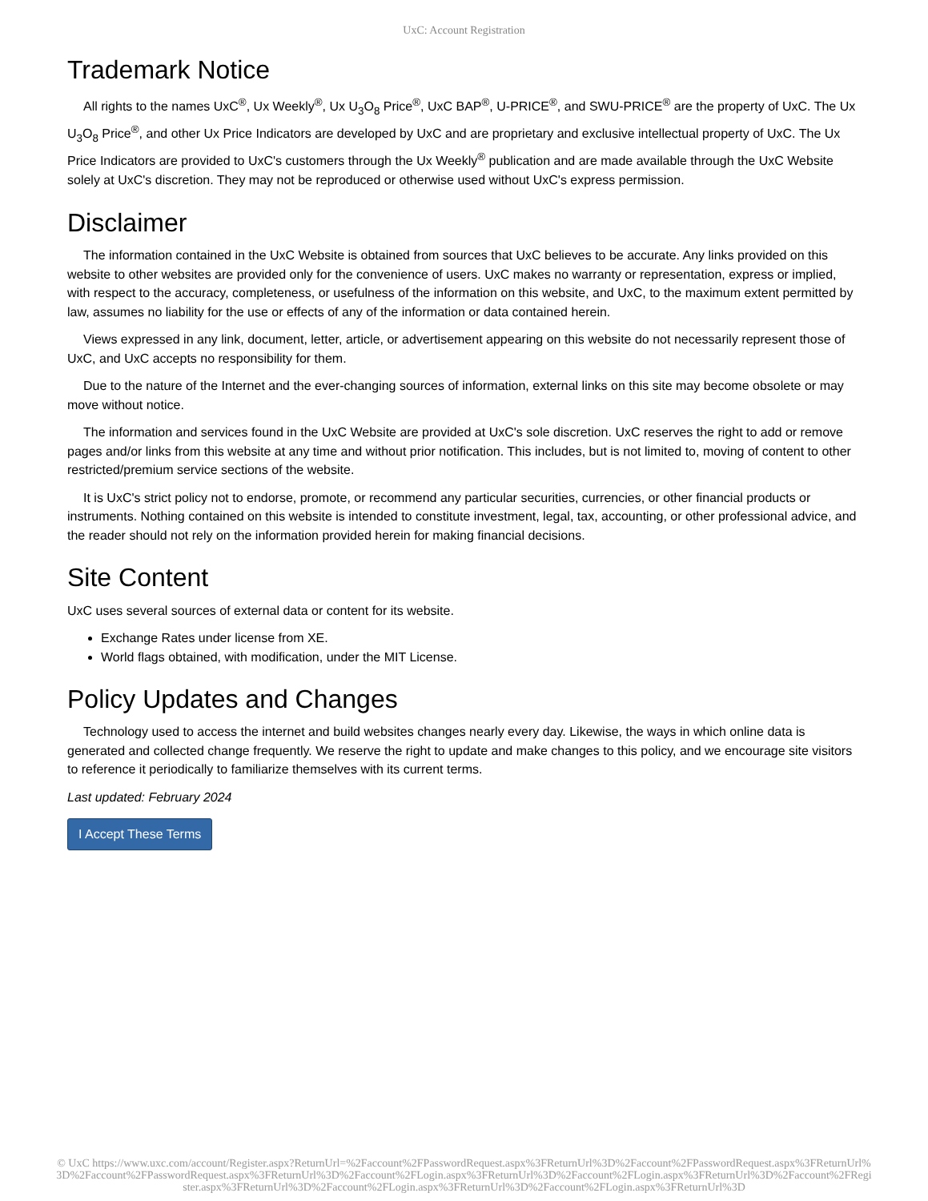UxC: Account Registration
Trademark Notice
All rights to the names UxC<sup>®</sup>, Ux Weekly<sup>®</sup>, Ux U<sub>3</sub>O<sub>8</sub> Price<sup>®</sup>, UxC BAP<sup>®</sup>, U-PRICE<sup>®</sup>, and SWU-PRICE<sup>®</sup> are the property of UxC. The Ux U<sub>3</sub>O<sub>8</sub> Price<sup>®</sup>, and other Ux Price Indicators are developed by UxC and are proprietary and exclusive intellectual property of UxC. The Ux Price Indicators are provided to UxC's customers through the Ux Weekly<sup>®</sup> publication and are made available through the UxC Website solely at UxC's discretion. They may not be reproduced or otherwise used without UxC's express permission.
Disclaimer
The information contained in the UxC Website is obtained from sources that UxC believes to be accurate. Any links provided on this website to other websites are provided only for the convenience of users. UxC makes no warranty or representation, express or implied, with respect to the accuracy, completeness, or usefulness of the information on this website, and UxC, to the maximum extent permitted by law, assumes no liability for the use or effects of any of the information or data contained herein.
Views expressed in any link, document, letter, article, or advertisement appearing on this website do not necessarily represent those of UxC, and UxC accepts no responsibility for them.
Due to the nature of the Internet and the ever-changing sources of information, external links on this site may become obsolete or may move without notice.
The information and services found in the UxC Website are provided at UxC's sole discretion. UxC reserves the right to add or remove pages and/or links from this website at any time and without prior notification. This includes, but is not limited to, moving of content to other restricted/premium service sections of the website.
It is UxC's strict policy not to endorse, promote, or recommend any particular securities, currencies, or other financial products or instruments. Nothing contained on this website is intended to constitute investment, legal, tax, accounting, or other professional advice, and the reader should not rely on the information provided herein for making financial decisions.
Site Content
UxC uses several sources of external data or content for its website.
Exchange Rates under license from XE.
World flags obtained, with modification, under the MIT License.
Policy Updates and Changes
Technology used to access the internet and build websites changes nearly every day. Likewise, the ways in which online data is generated and collected change frequently. We reserve the right to update and make changes to this policy, and we encourage site visitors to reference it periodically to familiarize themselves with its current terms.
Last updated: February 2024
I Accept These Terms
© UxC https://www.uxc.com/account/Register.aspx?ReturnUrl=%2Faccount%2FPasswordRequest.aspx%3FReturnUrl%3D%2Faccount%2FPasswordRequest.aspx%3FReturnUrl%3D%2Faccount%2FPasswordRequest.aspx%3FReturnUrl%3D%2Faccount%2FLogin.aspx%3FReturnUrl%3D%2Faccount%2FLogin.aspx%3FReturnUrl%3D%2Faccount%2FRegister.aspx%3FReturnUrl%3D%2Faccount%2FLogin.aspx%3FReturnUrl%3D%2Faccount%2FLogin.aspx%3FReturnUrl%3D